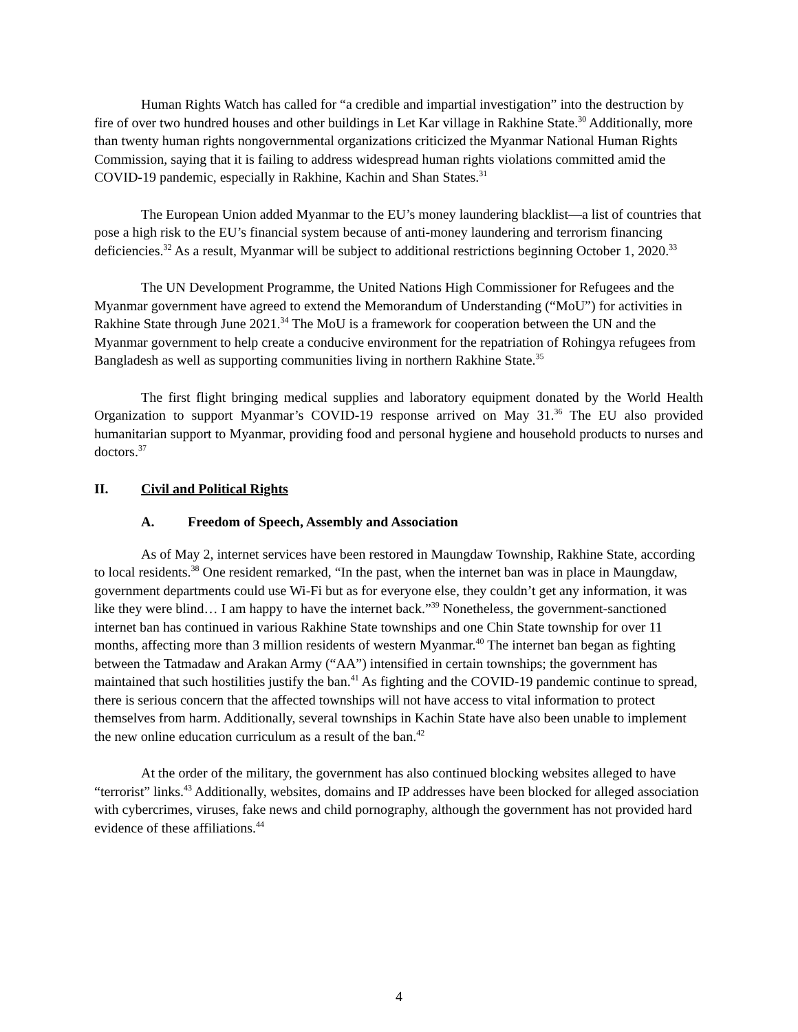Human Rights Watch has called for “a credible and impartial investigation” into the destruction by fire of over two hundred houses and other buildings in Let Kar village in Rakhine State.<sup>30</sup> Additionally, more than twenty human rights nongovernmental organizations criticized the Myanmar National Human Rights Commission, saying that it is failing to address widespread human rights violations committed amid the COVID-19 pandemic, especially in Rakhine, Kachin and Shan States.<sup>31</sup>
The European Union added Myanmar to the EU’s money laundering blacklist—a list of countries that pose a high risk to the EU’s financial system because of anti-money laundering and terrorism financing deficiencies.<sup>32</sup> As a result, Myanmar will be subject to additional restrictions beginning October 1, 2020.<sup>33</sup>
The UN Development Programme, the United Nations High Commissioner for Refugees and the Myanmar government have agreed to extend the Memorandum of Understanding (“MoU”) for activities in Rakhine State through June 2021.<sup>34</sup> The MoU is a framework for cooperation between the UN and the Myanmar government to help create a conducive environment for the repatriation of Rohingya refugees from Bangladesh as well as supporting communities living in northern Rakhine State.<sup>35</sup>
The first flight bringing medical supplies and laboratory equipment donated by the World Health Organization to support Myanmar’s COVID-19 response arrived on May 31.<sup>36</sup> The EU also provided humanitarian support to Myanmar, providing food and personal hygiene and household products to nurses and doctors.<sup>37</sup>
II. Civil and Political Rights
A. Freedom of Speech, Assembly and Association
As of May 2, internet services have been restored in Maungdaw Township, Rakhine State, according to local residents.<sup>38</sup> One resident remarked, “In the past, when the internet ban was in place in Maungdaw, government departments could use Wi-Fi but as for everyone else, they couldn’t get any information, it was like they were blind… I am happy to have the internet back.”<sup>39</sup> Nonetheless, the government-sanctioned internet ban has continued in various Rakhine State townships and one Chin State township for over 11 months, affecting more than 3 million residents of western Myanmar.<sup>40</sup> The internet ban began as fighting between the Tatmadaw and Arakan Army (“AA”) intensified in certain townships; the government has maintained that such hostilities justify the ban.<sup>41</sup> As fighting and the COVID-19 pandemic continue to spread, there is serious concern that the affected townships will not have access to vital information to protect themselves from harm. Additionally, several townships in Kachin State have also been unable to implement the new online education curriculum as a result of the ban.<sup>42</sup>
At the order of the military, the government has also continued blocking websites alleged to have “terrorist” links.<sup>43</sup> Additionally, websites, domains and IP addresses have been blocked for alleged association with cybercrimes, viruses, fake news and child pornography, although the government has not provided hard evidence of these affiliations.<sup>44</sup>
4